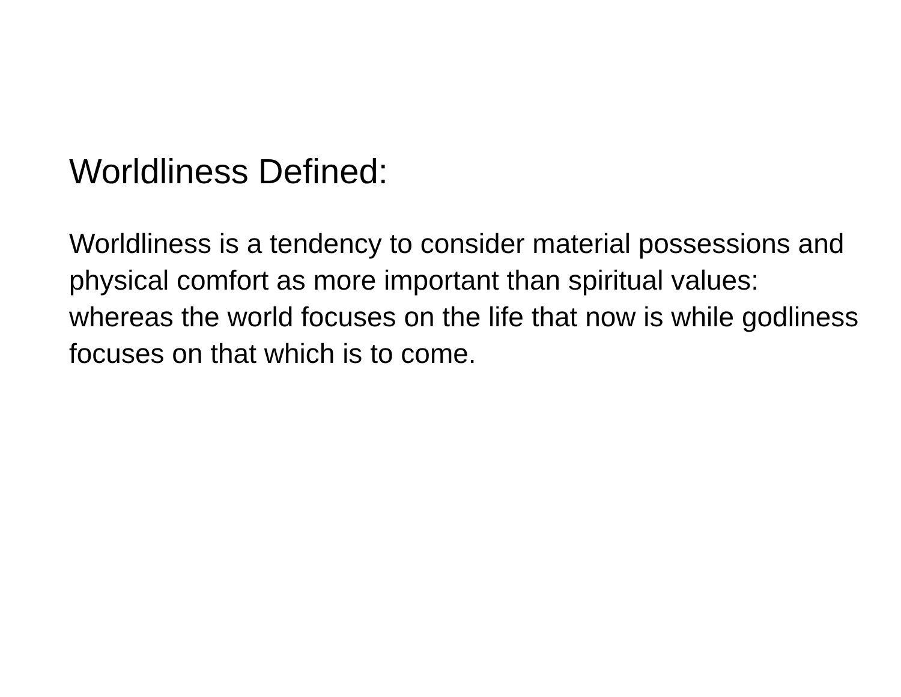Worldliness Defined:
Worldliness is a tendency to consider material possessions and physical comfort as more important than spiritual values: whereas the world focuses on the life that now is while godliness focuses on that which is to come.